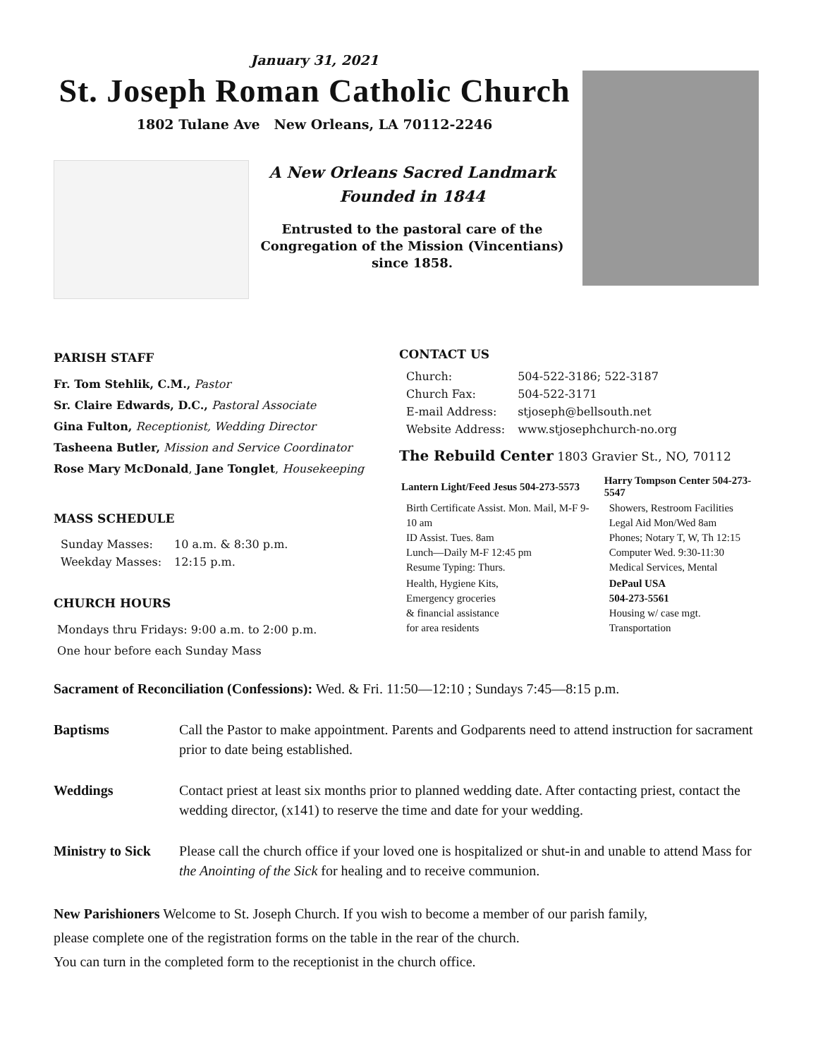January 31, 2021
St. Joseph Roman Catholic Church
1802 Tulane Ave New Orleans, LA 70112-2246
A New Orleans Sacred Landmark
Founded in 1844
Entrusted to the pastoral care of the Congregation of the Mission (Vincentians) since 1858.
PARISH STAFF
Fr. Tom Stehlik, C.M., Pastor
Sr. Claire Edwards, D.C., Pastoral Associate
Gina Fulton, Receptionist, Wedding Director
Tasheena Butler, Mission and Service Coordinator
Rose Mary McDonald, Jane Tonglet, Housekeeping
MASS SCHEDULE
| Sunday Masses: | 10 a.m. & 8:30 p.m. |
| Weekday Masses: | 12:15 p.m. |
CHURCH HOURS
Mondays thru Fridays: 9:00 a.m. to 2:00 p.m.
One hour before each Sunday Mass
CONTACT US
| Church: | 504-522-3186; 522-3187 |
| Church Fax: | 504-522-3171 |
| E-mail Address: | stjoseph@bellsouth.net |
| Website Address: | www.stjosephchurch-no.org |
The Rebuild Center 1803 Gravier St., NO, 70112
| Lantern Light/Feed Jesus 504-273-5573 | Harry Tompson Center 504-273-5547 |
| --- | --- |
| Birth Certificate Assist. Mon. Mail, M-F 9-10 am ID Assist. Tues. 8am Lunch—Daily M-F 12:45 pm Resume Typing: Thurs. | Showers, Restroom Facilities Legal Aid Mon/Wed 8am Phones; Notary T, W, Th 12:15 Computer Wed. 9:30-11:30 Medical Services, Mental |
| Health, Hygiene Kits, Emergency groceries & financial assistance for area residents | DePaul USA 504-273-5561 Housing w/ case mgt. Transportation |
Sacrament of Reconciliation (Confessions): Wed. & Fri. 11:50—12:10 ; Sundays 7:45—8:15 p.m.
Baptisms Call the Pastor to make appointment. Parents and Godparents need to attend instruction for sacrament prior to date being established.
Weddings Contact priest at least six months prior to planned wedding date. After contacting priest, contact the wedding director, (x141) to reserve the time and date for your wedding.
Ministry to Sick Please call the church office if your loved one is hospitalized or shut-in and unable to attend Mass for the Anointing of the Sick for healing and to receive communion.
New Parishioners Welcome to St. Joseph Church. If you wish to become a member of our parish family,
please complete one of the registration forms on the table in the rear of the church.
You can turn in the completed form to the receptionist in the church office.